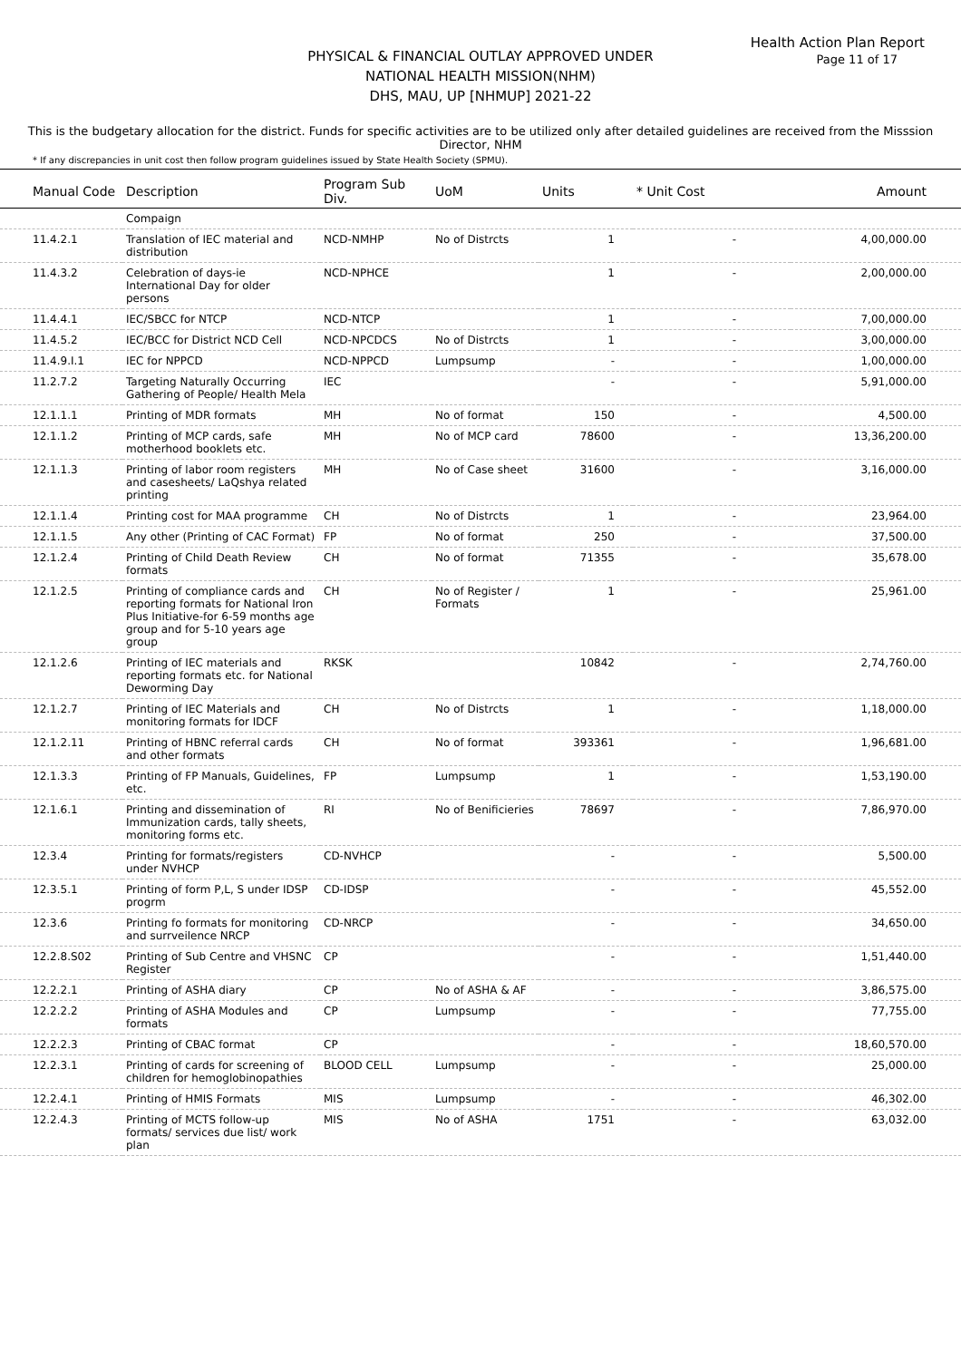Health Action Plan Report
Page 11 of 17
PHYSICAL & FINANCIAL OUTLAY APPROVED UNDER
NATIONAL HEALTH MISSION(NHM)
DHS, MAU, UP [NHMUP] 2021-22
This is the budgetary allocation for the district. Funds for specific activities are to be utilized only after detailed guidelines are received from the Misssion Director, NHM
* If any discrepancies in unit cost then follow program guidelines issued by State Health Society (SPMU).
| Manual Code | Description | Program Sub Div. | UoM | Units | * Unit Cost | Amount |
| --- | --- | --- | --- | --- | --- | --- |
| | Compaign | | | | | |
| 11.4.2.1 | Translation of IEC material and distribution | NCD-NMHP | No of Distrcts | 1 | - | 4,00,000.00 |
| 11.4.3.2 | Celebration of days-ie International Day for older persons | NCD-NPHCE | | 1 | - | 2,00,000.00 |
| 11.4.4.1 | IEC/SBCC for NTCP | NCD-NTCP | | 1 | - | 7,00,000.00 |
| 11.4.5.2 | IEC/BCC for District NCD Cell | NCD-NPCDCS | No of Distrcts | 1 | - | 3,00,000.00 |
| 11.4.9.I.1 | IEC for NPPCD | NCD-NPPCD | Lumpsump | - | - | 1,00,000.00 |
| 11.2.7.2 | Targeting Naturally Occurring Gathering of People/ Health Mela | IEC | | - | - | 5,91,000.00 |
| 12.1.1.1 | Printing of MDR formats | MH | No of format | 150 | - | 4,500.00 |
| 12.1.1.2 | Printing of MCP cards, safe motherhood booklets etc. | MH | No of MCP card | 78600 | - | 13,36,200.00 |
| 12.1.1.3 | Printing of labor room registers and casesheets/ LaQshya related printing | MH | No of Case sheet | 31600 | - | 3,16,000.00 |
| 12.1.1.4 | Printing cost for MAA programme | CH | No of Distrcts | 1 | - | 23,964.00 |
| 12.1.1.5 | Any other (Printing of CAC Format) | FP | No of format | 250 | - | 37,500.00 |
| 12.1.2.4 | Printing of Child Death Review formats | CH | No of format | 71355 | - | 35,678.00 |
| 12.1.2.5 | Printing of compliance cards and reporting formats for National Iron Plus Initiative-for 6-59 months age group and for 5-10 years age group | CH | No of Register / Formats | 1 | - | 25,961.00 |
| 12.1.2.6 | Printing of IEC materials and reporting formats etc. for National Deworming Day | RKSK | | 10842 | - | 2,74,760.00 |
| 12.1.2.7 | Printing of IEC Materials and monitoring formats for IDCF | CH | No of Distrcts | 1 | - | 1,18,000.00 |
| 12.1.2.11 | Printing of HBNC referral cards and other formats | CH | No of format | 393361 | - | 1,96,681.00 |
| 12.1.3.3 | Printing of FP Manuals, Guidelines, etc. | FP | Lumpsump | 1 | - | 1,53,190.00 |
| 12.1.6.1 | Printing and dissemination of Immunization cards, tally sheets, monitoring forms etc. | RI | No of Benificieries | 78697 | - | 7,86,970.00 |
| 12.3.4 | Printing for formats/registers under NVHCP | CD-NVHCP | | - | - | 5,500.00 |
| 12.3.5.1 | Printing of form P,L, S under IDSP progrm | CD-IDSP | | - | - | 45,552.00 |
| 12.3.6 | Printing fo formats for monitoring and surrveilence NRCP | CD-NRCP | | - | - | 34,650.00 |
| 12.2.8.S02 | Printing of Sub Centre and VHSNC Register | CP | | - | - | 1,51,440.00 |
| 12.2.2.1 | Printing of ASHA diary | CP | No of ASHA & AF | - | - | 3,86,575.00 |
| 12.2.2.2 | Printing of ASHA Modules and formats | CP | Lumpsump | - | - | 77,755.00 |
| 12.2.2.3 | Printing of CBAC format | CP | | - | - | 18,60,570.00 |
| 12.2.3.1 | Printing of cards for screening of children for hemoglobinopathies | BLOOD CELL | Lumpsump | - | - | 25,000.00 |
| 12.2.4.1 | Printing of HMIS Formats | MIS | Lumpsump | - | - | 46,302.00 |
| 12.2.4.3 | Printing of MCTS follow-up formats/ services due list/ work plan | MIS | No of ASHA | 1751 | - | 63,032.00 |